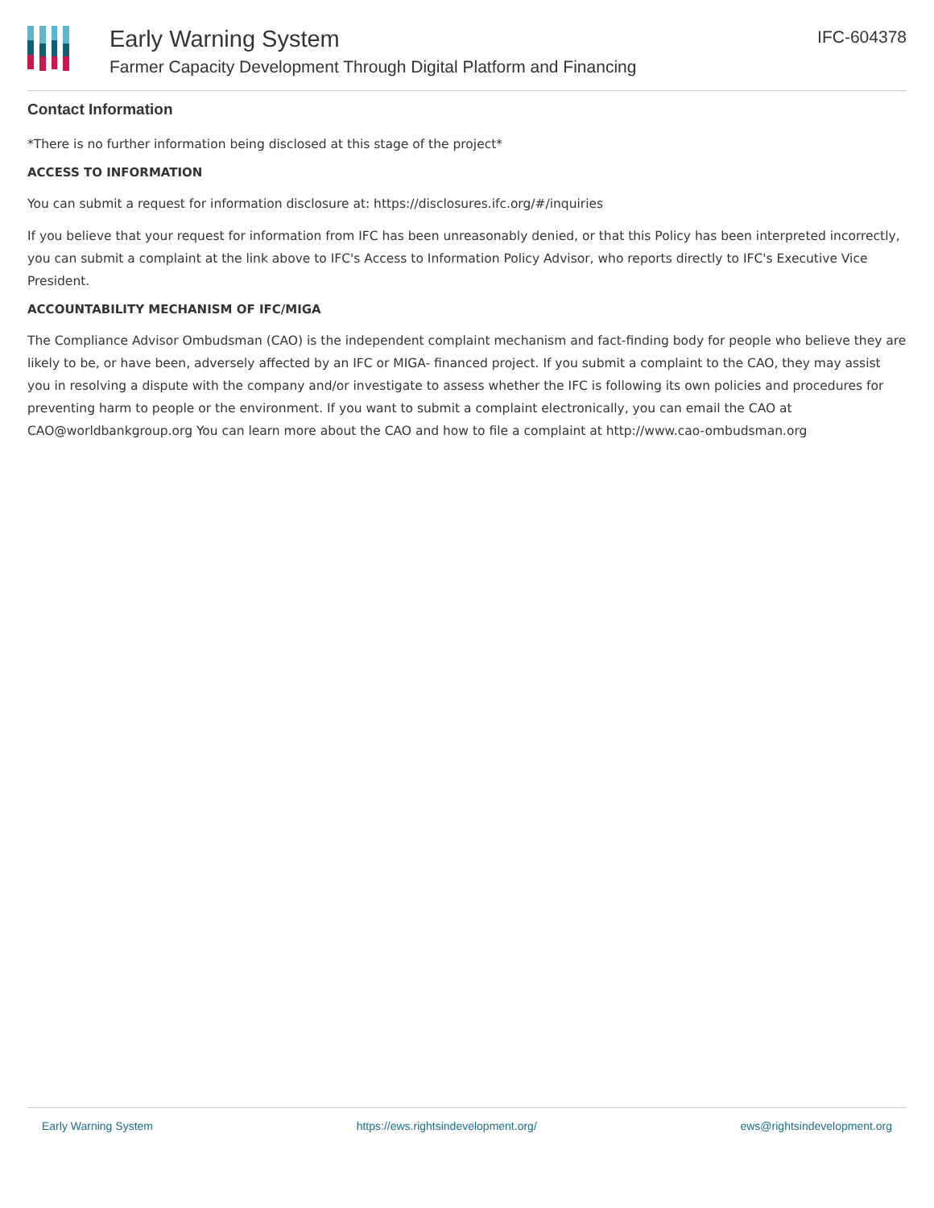Early Warning System
Farmer Capacity Development Through Digital Platform and Financing
IFC-604378
Contact Information
*There is no further information being disclosed at this stage of the project*
ACCESS TO INFORMATION
You can submit a request for information disclosure at: https://disclosures.ifc.org/#/inquiries
If you believe that your request for information from IFC has been unreasonably denied, or that this Policy has been interpreted incorrectly, you can submit a complaint at the link above to IFC's Access to Information Policy Advisor, who reports directly to IFC's Executive Vice President.
ACCOUNTABILITY MECHANISM OF IFC/MIGA
The Compliance Advisor Ombudsman (CAO) is the independent complaint mechanism and fact-finding body for people who believe they are likely to be, or have been, adversely affected by an IFC or MIGA- financed project. If you submit a complaint to the CAO, they may assist you in resolving a dispute with the company and/or investigate to assess whether the IFC is following its own policies and procedures for preventing harm to people or the environment. If you want to submit a complaint electronically, you can email the CAO at CAO@worldbankgroup.org You can learn more about the CAO and how to file a complaint at http://www.cao-ombudsman.org
Early Warning System https://ews.rightsindevelopment.org/ ews@rightsindevelopment.org